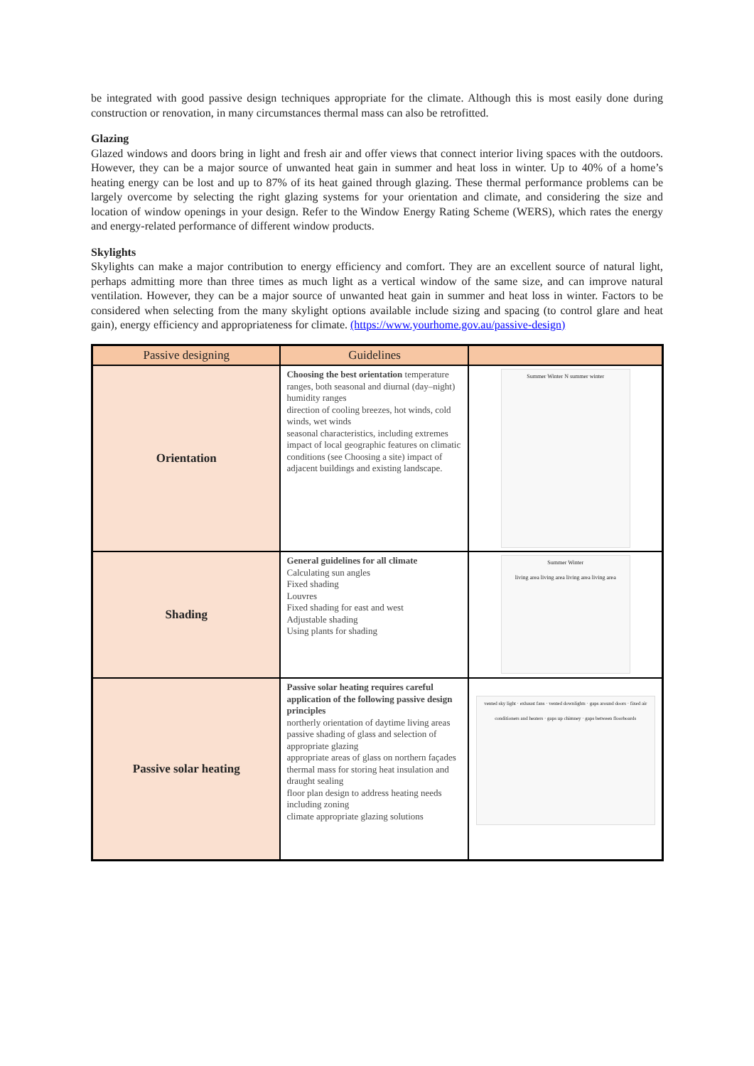be integrated with good passive design techniques appropriate for the climate. Although this is most easily done during construction or renovation, in many circumstances thermal mass can also be retrofitted.
Glazing
Glazed windows and doors bring in light and fresh air and offer views that connect interior living spaces with the outdoors. However, they can be a major source of unwanted heat gain in summer and heat loss in winter. Up to 40% of a home’s heating energy can be lost and up to 87% of its heat gained through glazing. These thermal performance problems can be largely overcome by selecting the right glazing systems for your orientation and climate, and considering the size and location of window openings in your design. Refer to the Window Energy Rating Scheme (WERS), which rates the energy and energy-related performance of different window products.
Skylights
Skylights can make a major contribution to energy efficiency and comfort. They are an excellent source of natural light, perhaps admitting more than three times as much light as a vertical window of the same size, and can improve natural ventilation. However, they can be a major source of unwanted heat gain in summer and heat loss in winter. Factors to be considered when selecting from the many skylight options available include sizing and spacing (to control glare and heat gain), energy efficiency and appropriateness for climate. (https://www.yourhome.gov.au/passive-design)
| Passive designing | Guidelines | |
| --- | --- | --- |
| Orientation | Choosing the best orientation temperature ranges, both seasonal and diurnal (day–night) humidity ranges direction of cooling breezes, hot winds, cold winds, wet winds seasonal characteristics, including extremes impact of local geographic features on climatic conditions (see Choosing a site) impact of adjacent buildings and existing landscape. | Summer Winter N summer winter |
| Shading | General guidelines for all climate Calculating sun angles Fixed shading Louvres Fixed shading for east and west Adjustable shading Using plants for shading | Summer Winter living area living area living area living area |
| Passive solar heating | Passive solar heating requires careful application of the following passive design principles northerly orientation of daytime living areas passive shading of glass and selection of appropriate glazing appropriate areas of glass on northern façades thermal mass for storing heat insulation and draught sealing floor plan design to address heating needs including zoning climate appropriate glazing solutions | vented sky light · exhaust fans · vented downlights · gaps around doors · fixed air conditioners and heaters · gaps up chimney · gaps between floorboards |